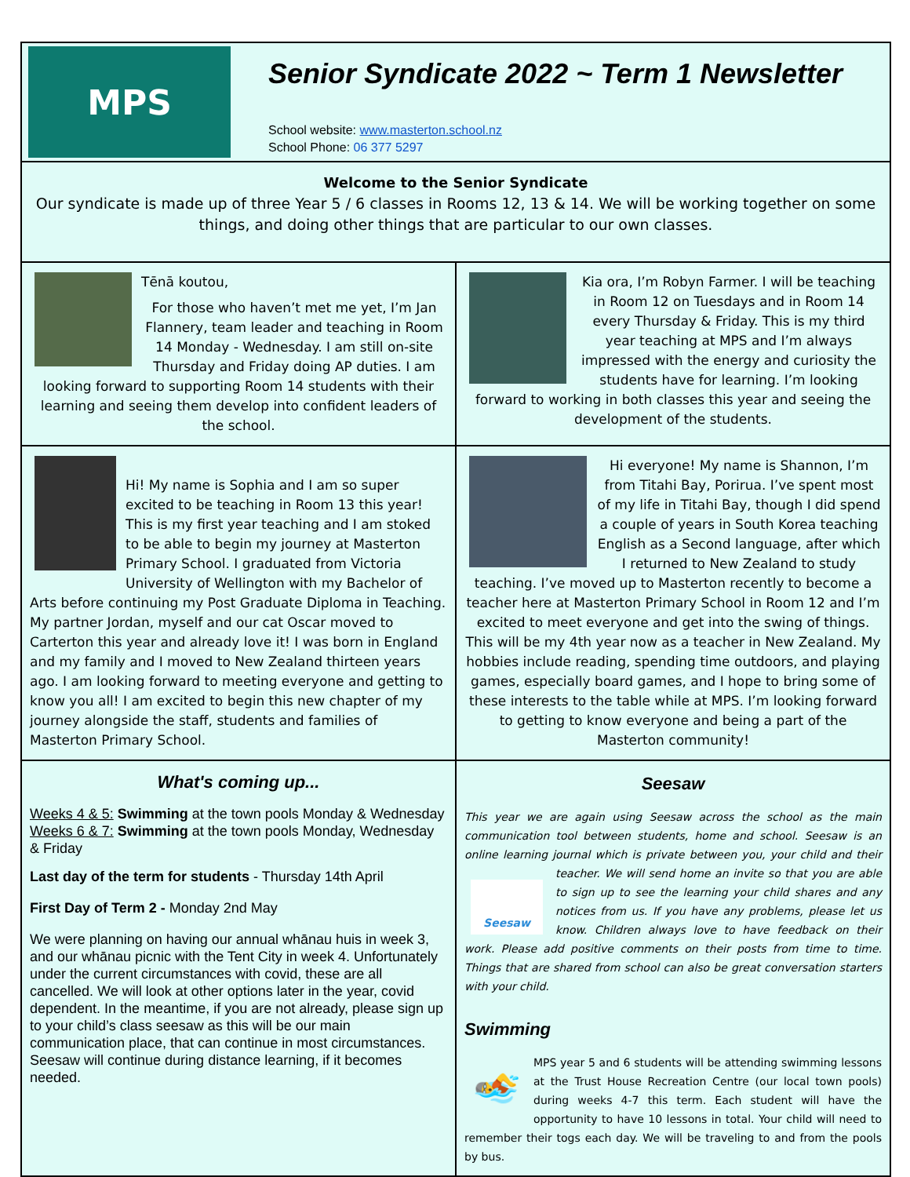MPS
Senior Syndicate 2022 ~ Term 1 Newsletter
School website: www.masterton.school.nz
School Phone: 06 377 5297
Motivated • Positive • Successful
Welcome to the Senior Syndicate
Our syndicate is made up of three Year 5 / 6 classes in Rooms 12, 13 & 14. We will be working together on some things, and doing other things that are particular to our own classes.
Tēnā koutou,
For those who haven’t met me yet, I’m Jan Flannery, team leader and teaching in Room 14 Monday - Wednesday. I am still on-site Thursday and Friday doing AP duties. I am looking forward to supporting Room 14 students with their learning and seeing them develop into confident leaders of the school.
Kia ora, I’m Robyn Farmer. I will be teaching in Room 12 on Tuesdays and in Room 14 every Thursday & Friday. This is my third year teaching at MPS and I’m always impressed with the energy and curiosity the students have for learning. I’m looking forward to working in both classes this year and seeing the development of the students.
Hi! My name is Sophia and I am so super excited to be teaching in Room 13 this year! This is my first year teaching and I am stoked to be able to begin my journey at Masterton Primary School. I graduated from Victoria University of Wellington with my Bachelor of Arts before continuing my Post Graduate Diploma in Teaching. My partner Jordan, myself and our cat Oscar moved to Carterton this year and already love it! I was born in England and my family and I moved to New Zealand thirteen years ago. I am looking forward to meeting everyone and getting to know you all! I am excited to begin this new chapter of my journey alongside the staff, students and families of Masterton Primary School.
Hi everyone! My name is Shannon, I’m from Titahi Bay, Porirua. I’ve spent most of my life in Titahi Bay, though I did spend a couple of years in South Korea teaching English as a Second language, after which I returned to New Zealand to study teaching. I’ve moved up to Masterton recently to become a teacher here at Masterton Primary School in Room 12 and I’m excited to meet everyone and get into the swing of things. This will be my 4th year now as a teacher in New Zealand. My hobbies include reading, spending time outdoors, and playing games, especially board games, and I hope to bring some of these interests to the table while at MPS. I’m looking forward to getting to know everyone and being a part of the Masterton community!
What's coming up...
Weeks 4 & 5: Swimming at the town pools Monday & Wednesday
Weeks 6 & 7: Swimming at the town pools Monday, Wednesday & Friday
Last day of the term for students - Thursday 14th April
First Day of Term 2 - Monday 2nd May
We were planning on having our annual whānau huis in week 3, and our whānau picnic with the Tent City in week 4. Unfortunately under the current circumstances with covid, these are all cancelled. We will look at other options later in the year, covid dependent. In the meantime, if you are not already, please sign up to your child’s class seesaw as this will be our main communication place, that can continue in most circumstances. Seesaw will continue during distance learning, if it becomes needed.
Seesaw
This year we are again using Seesaw across the school as the main communication tool between students, home and school. Seesaw is an online learning journal which is private between you, your child and their teacher. We Seesaw will send home an invite so that you are able to sign up to see the learning your child shares and any notices from us. If you have any problems, please let us know. Children always love to have feedback on their work. Please add positive comments on their posts from time to time. Things that are shared from school can also be great conversation starters with your child.
Swimming
🏊 MPS year 5 and 6 students will be attending swimming lessons at the Trust House Recreation Centre (our local town pools) during weeks 4-7 this term. Each student will have the opportunity to have 10 lessons in total. Your child will need to remember their togs each day. We will be traveling to and from the pools by bus.